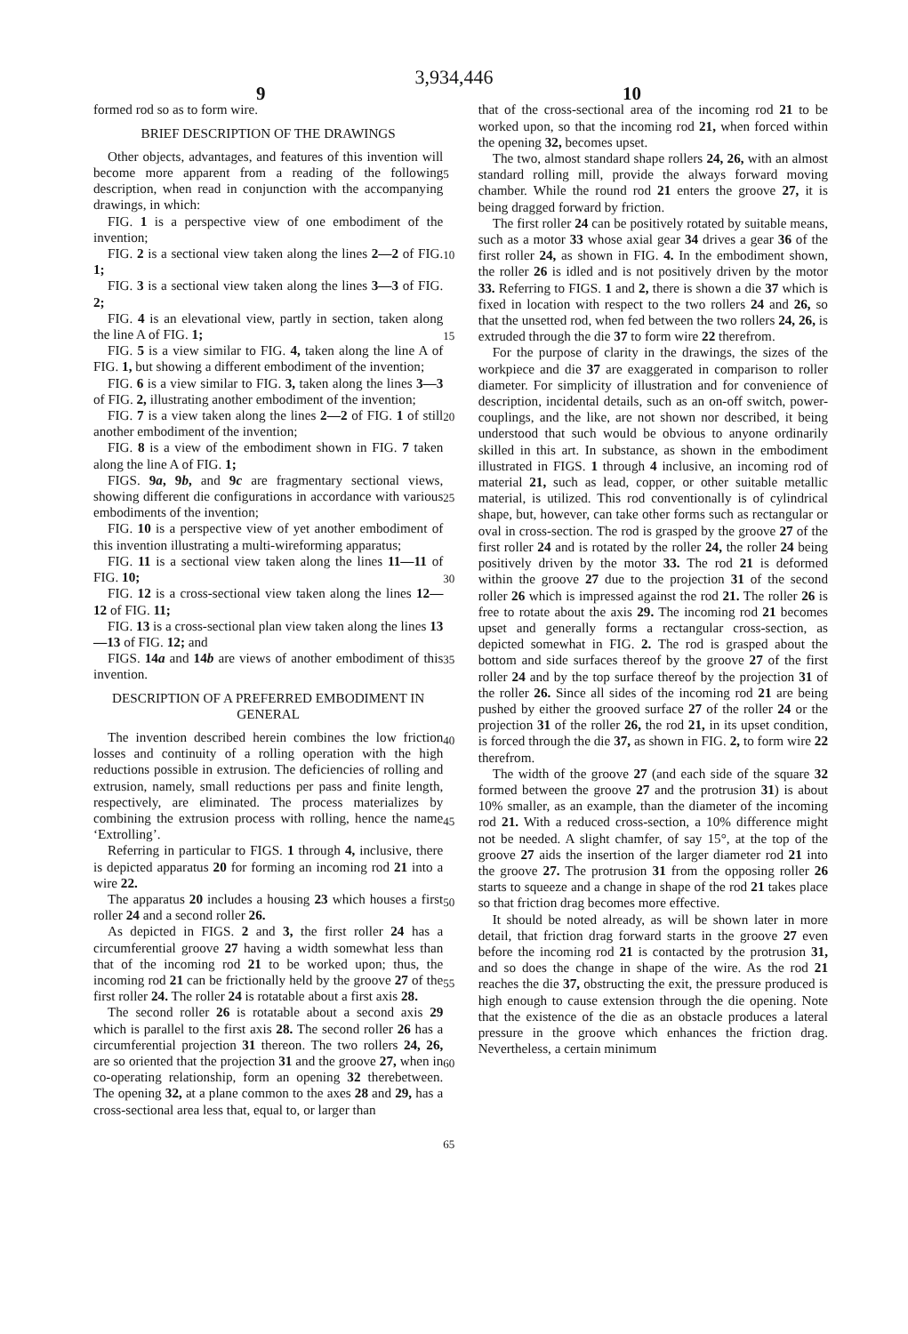3,934,446
9 10
formed rod so as to form wire.
BRIEF DESCRIPTION OF THE DRAWINGS
Other objects, advantages, and features of this invention will become more apparent from a reading of the following description, when read in conjunction with the accompanying drawings, in which:
FIG. 1 is a perspective view of one embodiment of the invention;
FIG. 2 is a sectional view taken along the lines 2—2 of FIG. 1;
FIG. 3 is a sectional view taken along the lines 3—3 of FIG. 2;
FIG. 4 is an elevational view, partly in section, taken along the line A of FIG. 1;
FIG. 5 is a view similar to FIG. 4, taken along the line A of FIG. 1, but showing a different embodiment of the invention;
FIG. 6 is a view similar to FIG. 3, taken along the lines 3—3 of FIG. 2, illustrating another embodiment of the invention;
FIG. 7 is a view taken along the lines 2—2 of FIG. 1 of still another embodiment of the invention;
FIG. 8 is a view of the embodiment shown in FIG. 7 taken along the line A of FIG. 1;
FIGS. 9a, 9b, and 9c are fragmentary sectional views, showing different die configurations in accordance with various embodiments of the invention;
FIG. 10 is a perspective view of yet another embodiment of this invention illustrating a multi-wireforming apparatus;
FIG. 11 is a sectional view taken along the lines 11—11 of FIG. 10;
FIG. 12 is a cross-sectional view taken along the lines 12—12 of FIG. 11;
FIG. 13 is a cross-sectional plan view taken along the lines 13—13 of FIG. 12; and
FIGS. 14a and 14b are views of another embodiment of this invention.
DESCRIPTION OF A PREFERRED EMBODIMENT IN GENERAL
The invention described herein combines the low friction losses and continuity of a rolling operation with the high reductions possible in extrusion. The deficiencies of rolling and extrusion, namely, small reductions per pass and finite length, respectively, are eliminated. The process materializes by combining the extrusion process with rolling, hence the name ‘Extrolling’.
Referring in particular to FIGS. 1 through 4, inclusive, there is depicted apparatus 20 for forming an incoming rod 21 into a wire 22.
The apparatus 20 includes a housing 23 which houses a first roller 24 and a second roller 26.
As depicted in FIGS. 2 and 3, the first roller 24 has a circumferential groove 27 having a width somewhat less than that of the incoming rod 21 to be worked upon; thus, the incoming rod 21 can be frictionally held by the groove 27 of the first roller 24. The roller 24 is rotatable about a first axis 28.
The second roller 26 is rotatable about a second axis 29 which is parallel to the first axis 28. The second roller 26 has a circumferential projection 31 thereon. The two rollers 24, 26, are so oriented that the projection 31 and the groove 27, when in co-operating relationship, form an opening 32 therebetween. The opening 32, at a plane common to the axes 28 and 29, has a cross-sectional area less that, equal to, or larger than
5
10
15
20
25
30
35
40
45
50
55
60
65
that of the cross-sectional area of the incoming rod 21 to be worked upon, so that the incoming rod 21, when forced within the opening 32, becomes upset.
The two, almost standard shape rollers 24, 26, with an almost standard rolling mill, provide the always forward moving chamber. While the round rod 21 enters the groove 27, it is being dragged forward by friction.
The first roller 24 can be positively rotated by suitable means, such as a motor 33 whose axial gear 34 drives a gear 36 of the first roller 24, as shown in FIG. 4. In the embodiment shown, the roller 26 is idled and is not positively driven by the motor 33. Referring to FIGS. 1 and 2, there is shown a die 37 which is fixed in location with respect to the two rollers 24 and 26, so that the unsetted rod, when fed between the two rollers 24, 26, is extruded through the die 37 to form wire 22 therefrom.
For the purpose of clarity in the drawings, the sizes of the workpiece and die 37 are exaggerated in comparison to roller diameter. For simplicity of illustration and for convenience of description, incidental details, such as an on-off switch, power-couplings, and the like, are not shown nor described, it being understood that such would be obvious to anyone ordinarily skilled in this art. In substance, as shown in the embodiment illustrated in FIGS. 1 through 4 inclusive, an incoming rod of material 21, such as lead, copper, or other suitable metallic material, is utilized. This rod conventionally is of cylindrical shape, but, however, can take other forms such as rectangular or oval in cross-section. The rod is grasped by the groove 27 of the first roller 24 and is rotated by the roller 24, the roller 24 being positively driven by the motor 33. The rod 21 is deformed within the groove 27 due to the projection 31 of the second roller 26 which is impressed against the rod 21. The roller 26 is free to rotate about the axis 29. The incoming rod 21 becomes upset and generally forms a rectangular cross-section, as depicted somewhat in FIG. 2. The rod is grasped about the bottom and side surfaces thereof by the groove 27 of the first roller 24 and by the top surface thereof by the projection 31 of the roller 26. Since all sides of the incoming rod 21 are being pushed by either the grooved surface 27 of the roller 24 or the projection 31 of the roller 26, the rod 21, in its upset condition, is forced through the die 37, as shown in FIG. 2, to form wire 22 therefrom.
The width of the groove 27 (and each side of the square 32 formed between the groove 27 and the protrusion 31) is about 10% smaller, as an example, than the diameter of the incoming rod 21. With a reduced cross-section, a 10% difference might not be needed. A slight chamfer, of say 15°, at the top of the groove 27 aids the insertion of the larger diameter rod 21 into the groove 27. The protrusion 31 from the opposing roller 26 starts to squeeze and a change in shape of the rod 21 takes place so that friction drag becomes more effective.
It should be noted already, as will be shown later in more detail, that friction drag forward starts in the groove 27 even before the incoming rod 21 is contacted by the protrusion 31, and so does the change in shape of the wire. As the rod 21 reaches the die 37, obstructing the exit, the pressure produced is high enough to cause extension through the die opening. Note that the existence of the die as an obstacle produces a lateral pressure in the groove which enhances the friction drag. Nevertheless, a certain minimum